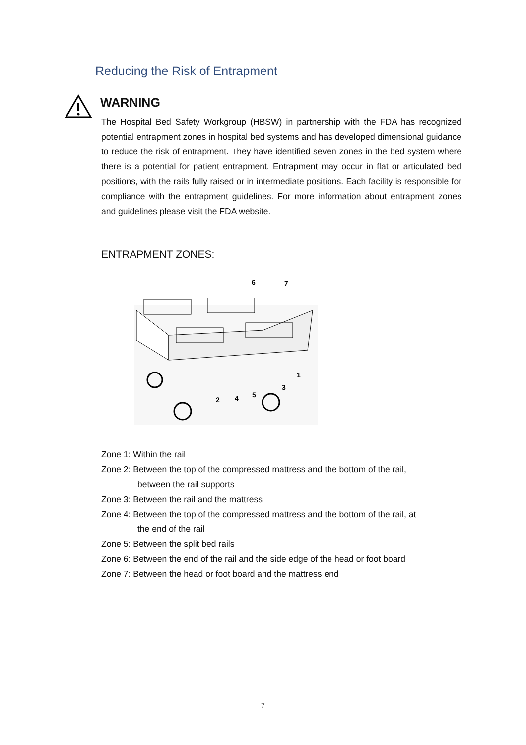Reducing the Risk of Entrapment
WARNING
The Hospital Bed Safety Workgroup (HBSW) in partnership with the FDA has recognized potential entrapment zones in hospital bed systems and has developed dimensional guidance to reduce the risk of entrapment. They have identified seven zones in the bed system where there is a potential for patient entrapment. Entrapment may occur in flat or articulated bed positions, with the rails fully raised or in intermediate positions. Each facility is responsible for compliance with the entrapment guidelines. For more information about entrapment zones and guidelines please visit the FDA website.
ENTRAPMENT ZONES:
6
7
1
2
3
4
5
Zone 1: Within the rail
Zone 2: Between the top of the compressed mattress and the bottom of the rail,
between the rail supports
Zone 3: Between the rail and the mattress
Zone 4: Between the top of the compressed mattress and the bottom of the rail, at
the end of the rail
Zone 5: Between the split bed rails
Zone 6: Between the end of the rail and the side edge of the head or foot board
Zone 7: Between the head or foot board and the mattress end
7